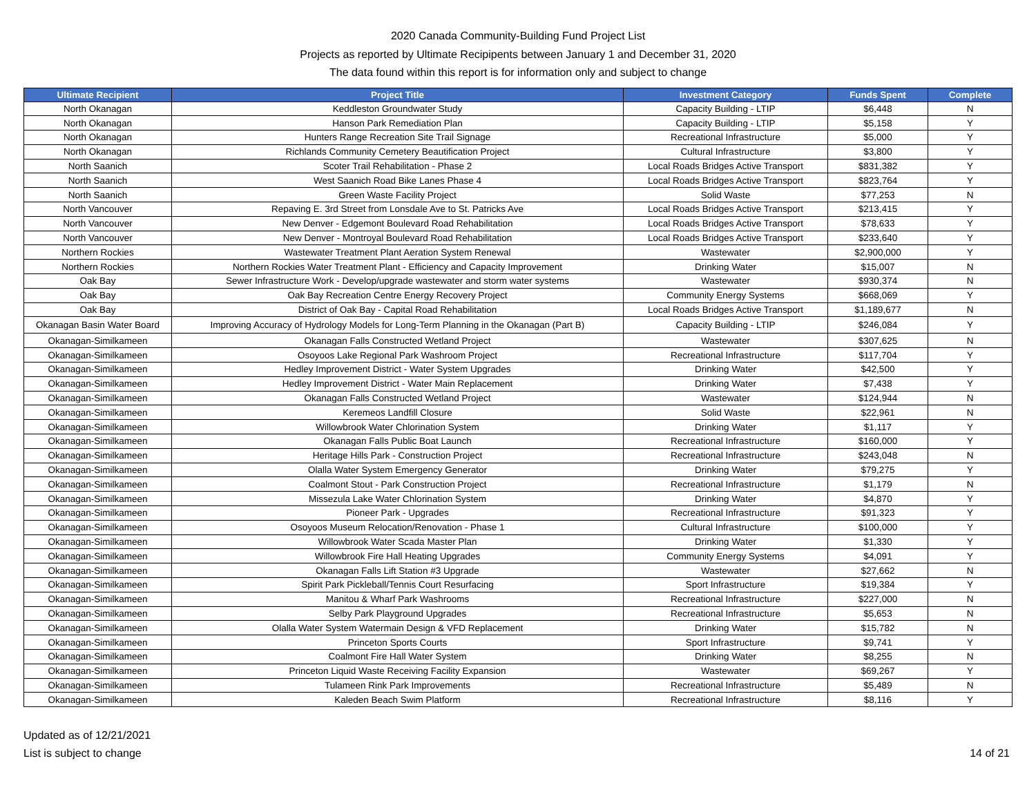2020 Canada Community-Building Fund Project List
Projects as reported by Ultimate Recipipents between January 1 and December 31, 2020
The data found within this report is for information only and subject to change
| Ultimate Recipient | Project Title | Investment Category | Funds Spent | Complete |
| --- | --- | --- | --- | --- |
| North Okanagan | Keddleston Groundwater Study | Capacity Building - LTIP | $6,448 | N |
| North Okanagan | Hanson Park Remediation Plan | Capacity Building - LTIP | $5,158 | Y |
| North Okanagan | Hunters Range Recreation Site Trail Signage | Recreational Infrastructure | $5,000 | Y |
| North Okanagan | Richlands Community Cemetery Beautification Project | Cultural Infrastructure | $3,800 | Y |
| North Saanich | Scoter Trail Rehabilitation - Phase 2 | Local Roads Bridges Active Transport | $831,382 | Y |
| North Saanich | West Saanich Road Bike Lanes Phase 4 | Local Roads Bridges Active Transport | $823,764 | Y |
| North Saanich | Green Waste Facility Project | Solid Waste | $77,253 | N |
| North Vancouver | Repaving E. 3rd Street from Lonsdale Ave to St. Patricks Ave | Local Roads Bridges Active Transport | $213,415 | Y |
| North Vancouver | New Denver - Edgemont Boulevard Road Rehabilitation | Local Roads Bridges Active Transport | $78,633 | Y |
| North Vancouver | New Denver - Montroyal Boulevard Road Rehabilitation | Local Roads Bridges Active Transport | $233,640 | Y |
| Northern Rockies | Wastewater Treatment Plant Aeration System Renewal | Wastewater | $2,900,000 | Y |
| Northern Rockies | Northern Rockies Water Treatment Plant - Efficiency and Capacity Improvement | Drinking Water | $15,007 | N |
| Oak Bay | Sewer Infrastructure Work - Develop/upgrade wastewater and storm water systems | Wastewater | $930,374 | N |
| Oak Bay | Oak Bay Recreation Centre Energy Recovery Project | Community Energy Systems | $668,069 | Y |
| Oak Bay | District of Oak Bay - Capital Road Rehabilitation | Local Roads Bridges Active Transport | $1,189,677 | N |
| Okanagan Basin Water Board | Improving Accuracy of Hydrology Models for Long-Term Planning in the Okanagan (Part B) | Capacity Building - LTIP | $246,084 | Y |
| Okanagan-Similkameen | Okanagan Falls Constructed Wetland Project | Wastewater | $307,625 | N |
| Okanagan-Similkameen | Osoyoos Lake Regional Park Washroom Project | Recreational Infrastructure | $117,704 | Y |
| Okanagan-Similkameen | Hedley Improvement District - Water System Upgrades | Drinking Water | $42,500 | Y |
| Okanagan-Similkameen | Hedley Improvement District - Water Main Replacement | Drinking Water | $7,438 | Y |
| Okanagan-Similkameen | Okanagan Falls Constructed Wetland Project | Wastewater | $124,944 | N |
| Okanagan-Similkameen | Keremeos Landfill Closure | Solid Waste | $22,961 | N |
| Okanagan-Similkameen | Willowbrook Water Chlorination System | Drinking Water | $1,117 | Y |
| Okanagan-Similkameen | Okanagan Falls Public Boat Launch | Recreational Infrastructure | $160,000 | Y |
| Okanagan-Similkameen | Heritage Hills Park - Construction Project | Recreational Infrastructure | $243,048 | N |
| Okanagan-Similkameen | Olalla Water System Emergency Generator | Drinking Water | $79,275 | Y |
| Okanagan-Similkameen | Coalmont Stout - Park Construction Project | Recreational Infrastructure | $1,179 | N |
| Okanagan-Similkameen | Missezula Lake Water Chlorination System | Drinking Water | $4,870 | Y |
| Okanagan-Similkameen | Pioneer Park - Upgrades | Recreational Infrastructure | $91,323 | Y |
| Okanagan-Similkameen | Osoyoos Museum Relocation/Renovation - Phase 1 | Cultural Infrastructure | $100,000 | Y |
| Okanagan-Similkameen | Willowbrook Water Scada Master Plan | Drinking Water | $1,330 | Y |
| Okanagan-Similkameen | Willowbrook Fire Hall Heating Upgrades | Community Energy Systems | $4,091 | Y |
| Okanagan-Similkameen | Okanagan Falls Lift Station #3 Upgrade | Wastewater | $27,662 | N |
| Okanagan-Similkameen | Spirit Park Pickleball/Tennis Court Resurfacing | Sport Infrastructure | $19,384 | Y |
| Okanagan-Similkameen | Manitou & Wharf Park Washrooms | Recreational Infrastructure | $227,000 | N |
| Okanagan-Similkameen | Selby Park Playground Upgrades | Recreational Infrastructure | $5,653 | N |
| Okanagan-Similkameen | Olalla Water System Watermain Design & VFD Replacement | Drinking Water | $15,782 | N |
| Okanagan-Similkameen | Princeton Sports Courts | Sport Infrastructure | $9,741 | Y |
| Okanagan-Similkameen | Coalmont Fire Hall Water System | Drinking Water | $8,255 | N |
| Okanagan-Similkameen | Princeton Liquid Waste Receiving Facility Expansion | Wastewater | $69,267 | Y |
| Okanagan-Similkameen | Tulameen Rink Park Improvements | Recreational Infrastructure | $5,489 | N |
| Okanagan-Similkameen | Kaleden Beach Swim Platform | Recreational Infrastructure | $8,116 | Y |
Updated as of 12/21/2021
List is subject to change
14 of 21